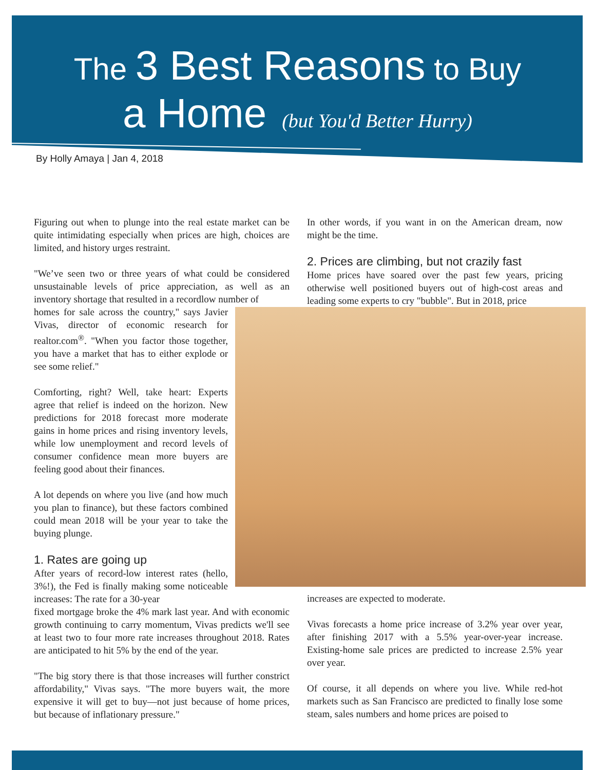The 3 Best Reasons to Buy
a Home (but You'd Better Hurry)
By Holly Amaya | Jan 4, 2018
Figuring out when to plunge into the real estate market can be quite intimidating especially when prices are high, choices are limited, and history urges restraint.
"We’ve seen two or three years of what could be considered unsustainable levels of price appreciation, as well as an inventory shortage that resulted in a recordlow number of
homes for sale across the country," says Javier Vivas, director of economic research for realtor.com<sup>®</sup>. "When you factor those together, you have a market that has to either explode or see some relief."
Comforting, right? Well, take heart: Experts agree that relief is indeed on the horizon. New predictions for 2018 forecast more moderate gains in home prices and rising inventory levels, while low unemployment and record levels of consumer confidence mean more buyers are feeling good about their finances.
A lot depends on where you live (and how much you plan to finance), but these factors combined could mean 2018 will be your year to take the buying plunge.
1. Rates are going up
After years of record-low interest rates (hello, 3%!), the Fed is finally making some noticeable increases: The rate for a 30-year
fixed mortgage broke the 4% mark last year. And with economic growth continuing to carry momentum, Vivas predicts we'll see at least two to four more rate increases throughout 2018. Rates are anticipated to hit 5% by the end of the year.
"The big story there is that those increases will further constrict affordability," Vivas says. "The more buyers wait, the more expensive it will get to buy—not just because of home prices, but because of inflationary pressure."
In other words, if you want in on the American dream, now might be the time.
2. Prices are climbing, but not crazily fast
Home prices have soared over the past few years, pricing otherwise well positioned buyers out of high-cost areas and leading some experts to cry "bubble". But in 2018, price
increases are expected to moderate.
Vivas forecasts a home price increase of 3.2% year over year, after finishing 2017 with a 5.5% year-over-year increase. Existing-home sale prices are predicted to increase 2.5% year over year.
Of course, it all depends on where you live. While red-hot markets such as San Francisco are predicted to finally lose some steam, sales numbers and home prices are poised to